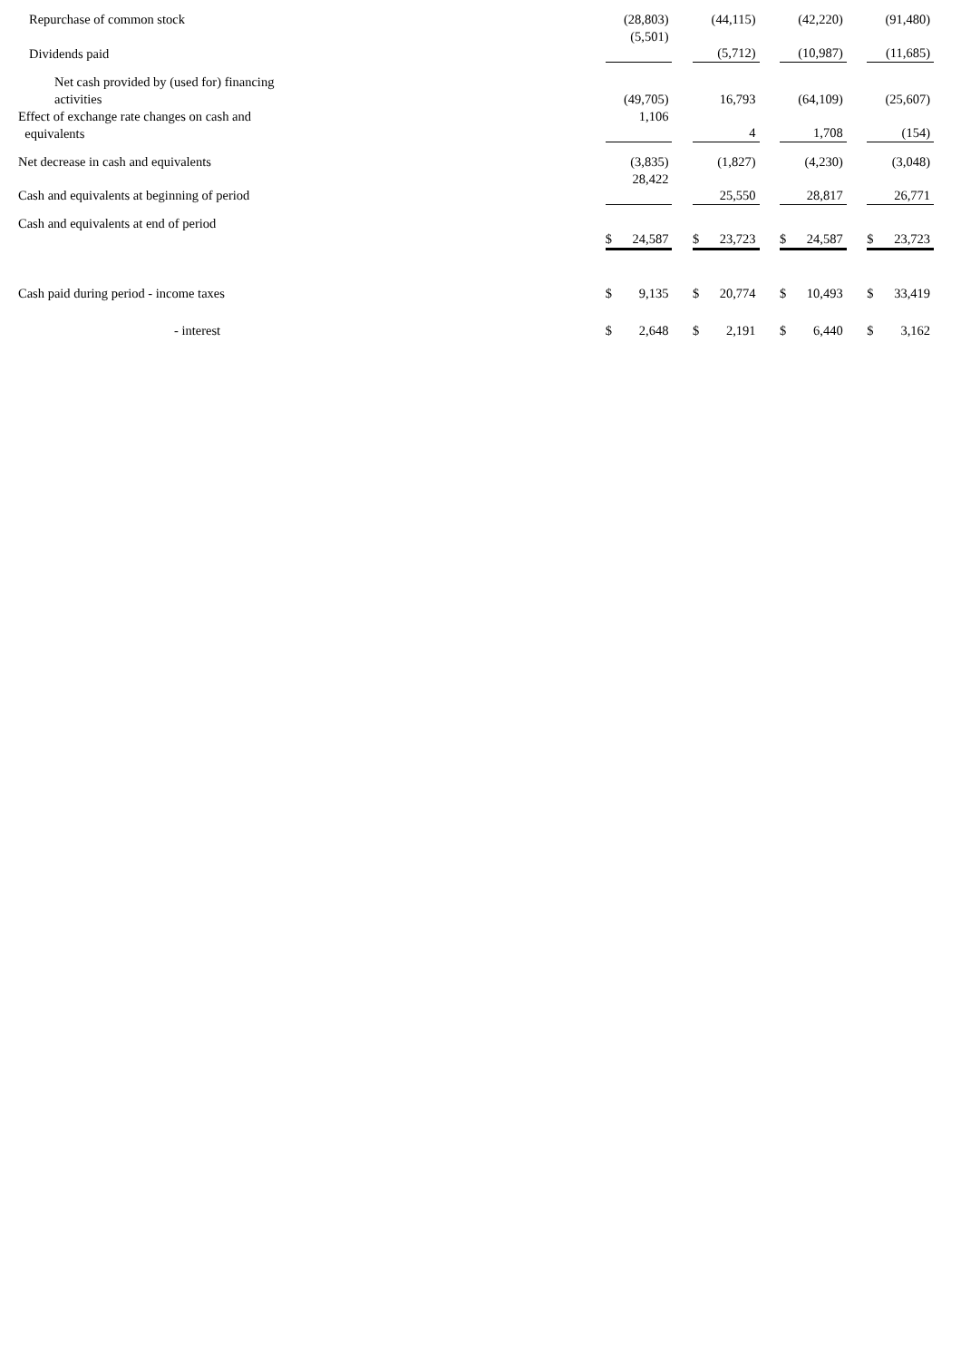| Repurchase of common stock | | (28,803) | | | (44,115) | | | (42,220) | | | (91,480) |
| Dividends paid | | (5,501) | | | (5,712) | | | (10,987) | | | (11,685) |
| Net cash provided by (used for) financing activities | | (49,705) | | | 16,793 | | | (64,109) | | | (25,607) |
| Effect of exchange rate changes on cash and equivalents | | 1,106 | | | 4 | | | 1,708 | | | (154) |
| Net decrease in cash and equivalents | | (3,835) | | | (1,827) | | | (4,230) | | | (3,048) |
| Cash and equivalents at beginning of period | | 28,422 | | | 25,550 | | | 28,817 | | | 26,771 |
| Cash and equivalents at end of period | $ | 24,587 | | $ | 23,723 | | $ | 24,587 | | $ | 23,723 |
| Cash paid during period - income taxes | $ | 9,135 | | $ | 20,774 | | $ | 10,493 | | $ | 33,419 |
| - interest | $ | 2,648 | | $ | 2,191 | | $ | 6,440 | | $ | 3,162 |